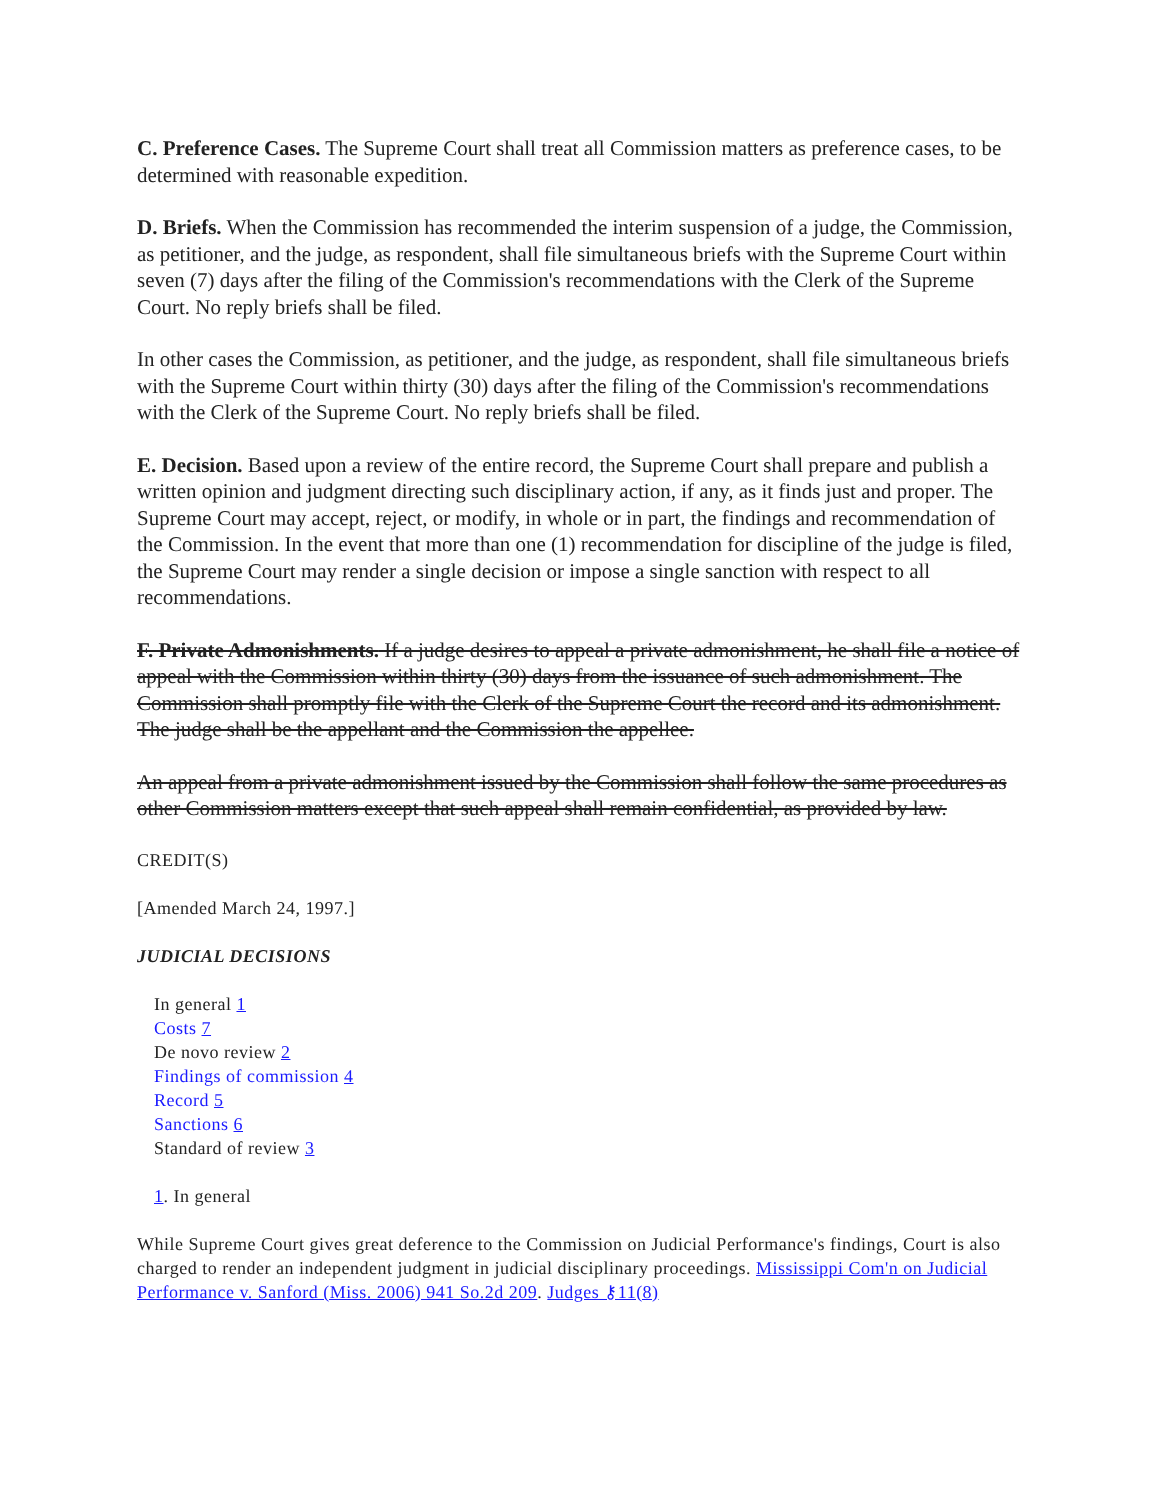C. Preference Cases. The Supreme Court shall treat all Commission matters as preference cases, to be determined with reasonable expedition.
D. Briefs. When the Commission has recommended the interim suspension of a judge, the Commission, as petitioner, and the judge, as respondent, shall file simultaneous briefs with the Supreme Court within seven (7) days after the filing of the Commission's recommendations with the Clerk of the Supreme Court. No reply briefs shall be filed.
In other cases the Commission, as petitioner, and the judge, as respondent, shall file simultaneous briefs with the Supreme Court within thirty (30) days after the filing of the Commission's recommendations with the Clerk of the Supreme Court. No reply briefs shall be filed.
E. Decision. Based upon a review of the entire record, the Supreme Court shall prepare and publish a written opinion and judgment directing such disciplinary action, if any, as it finds just and proper. The Supreme Court may accept, reject, or modify, in whole or in part, the findings and recommendation of the Commission. In the event that more than one (1) recommendation for discipline of the judge is filed, the Supreme Court may render a single decision or impose a single sanction with respect to all recommendations.
F. Private Admonishments. If a judge desires to appeal a private admonishment, he shall file a notice of appeal with the Commission within thirty (30) days from the issuance of such admonishment. The Commission shall promptly file with the Clerk of the Supreme Court the record and its admonishment. The judge shall be the appellant and the Commission the appellee.
An appeal from a private admonishment issued by the Commission shall follow the same procedures as other Commission matters except that such appeal shall remain confidential, as provided by law.
CREDIT(S)
[Amended March 24, 1997.]
JUDICIAL DECISIONS
In general 1
Costs 7
De novo review 2
Findings of commission 4
Record 5
Sanctions 6
Standard of review 3
1. In general
While Supreme Court gives great deference to the Commission on Judicial Performance's findings, Court is also charged to render an independent judgment in judicial disciplinary proceedings. Mississippi Com'n on Judicial Performance v. Sanford (Miss. 2006) 941 So.2d 209. Judges ⚷11(8)